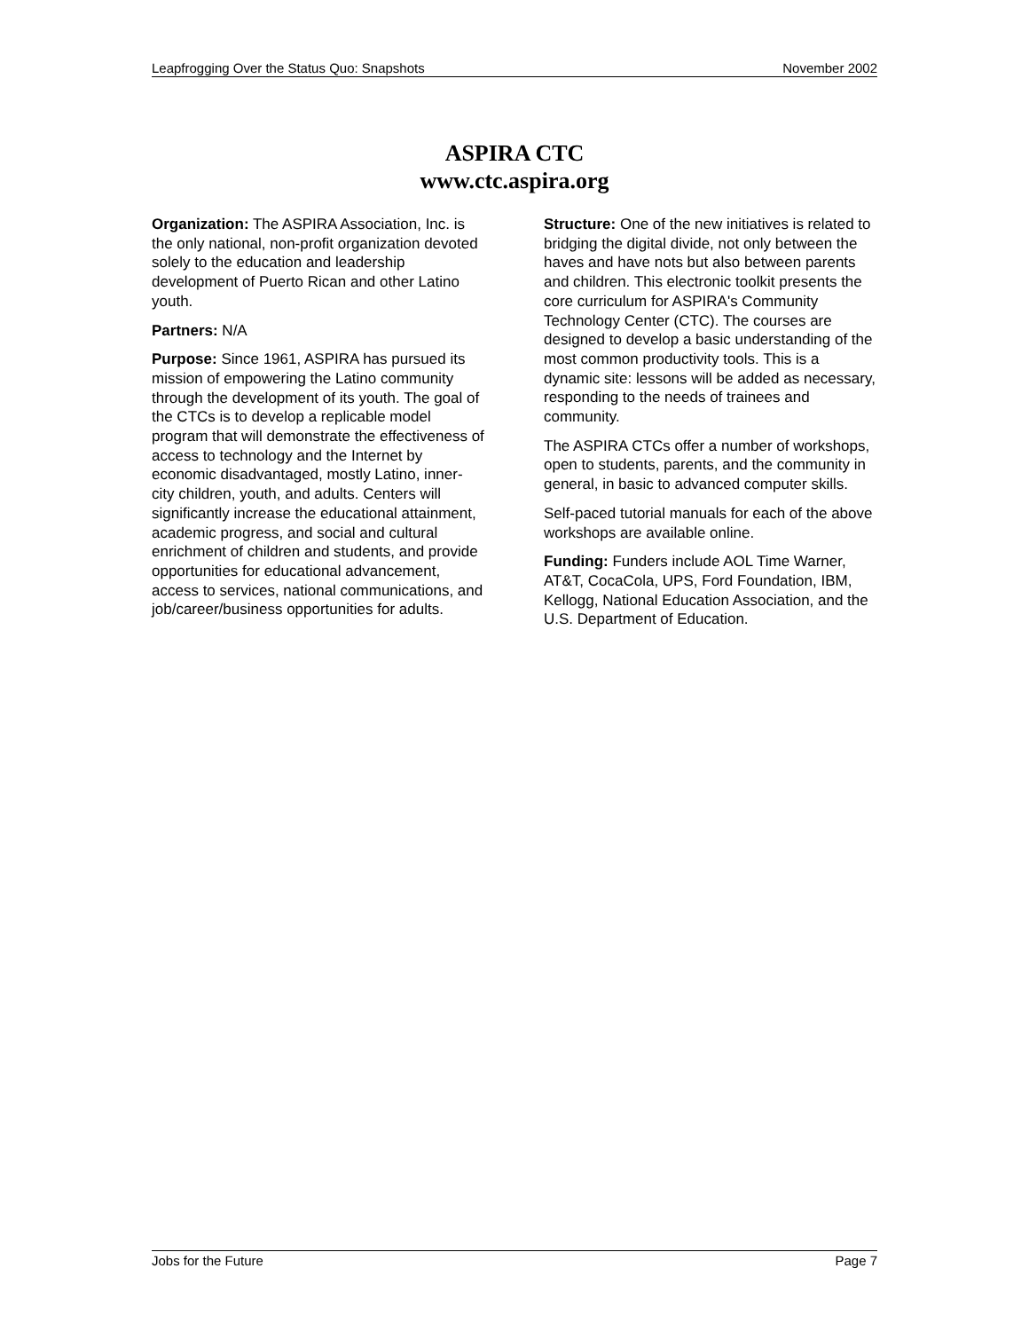Leapfrogging Over the Status Quo: Snapshots November 2002
ASPIRA CTC
www.ctc.aspira.org
Organization: The ASPIRA Association, Inc. is the only national, non-profit organization devoted solely to the education and leadership development of Puerto Rican and other Latino youth.
Partners: N/A
Purpose: Since 1961, ASPIRA has pursued its mission of empowering the Latino community through the development of its youth. The goal of the CTCs is to develop a replicable model program that will demonstrate the effectiveness of access to technology and the Internet by economic disadvantaged, mostly Latino, inner-city children, youth, and adults. Centers will significantly increase the educational attainment, academic progress, and social and cultural enrichment of children and students, and provide opportunities for educational advancement, access to services, national communications, and job/career/business opportunities for adults.
Structure: One of the new initiatives is related to bridging the digital divide, not only between the haves and have nots but also between parents and children. This electronic toolkit presents the core curriculum for ASPIRA's Community Technology Center (CTC). The courses are designed to develop a basic understanding of the most common productivity tools. This is a dynamic site: lessons will be added as necessary, responding to the needs of trainees and community.
The ASPIRA CTCs offer a number of workshops, open to students, parents, and the community in general, in basic to advanced computer skills.
Self-paced tutorial manuals for each of the above workshops are available online.
Funding: Funders include AOL Time Warner, AT&T, CocaCola, UPS, Ford Foundation, IBM, Kellogg, National Education Association, and the U.S. Department of Education.
Jobs for the Future Page 7